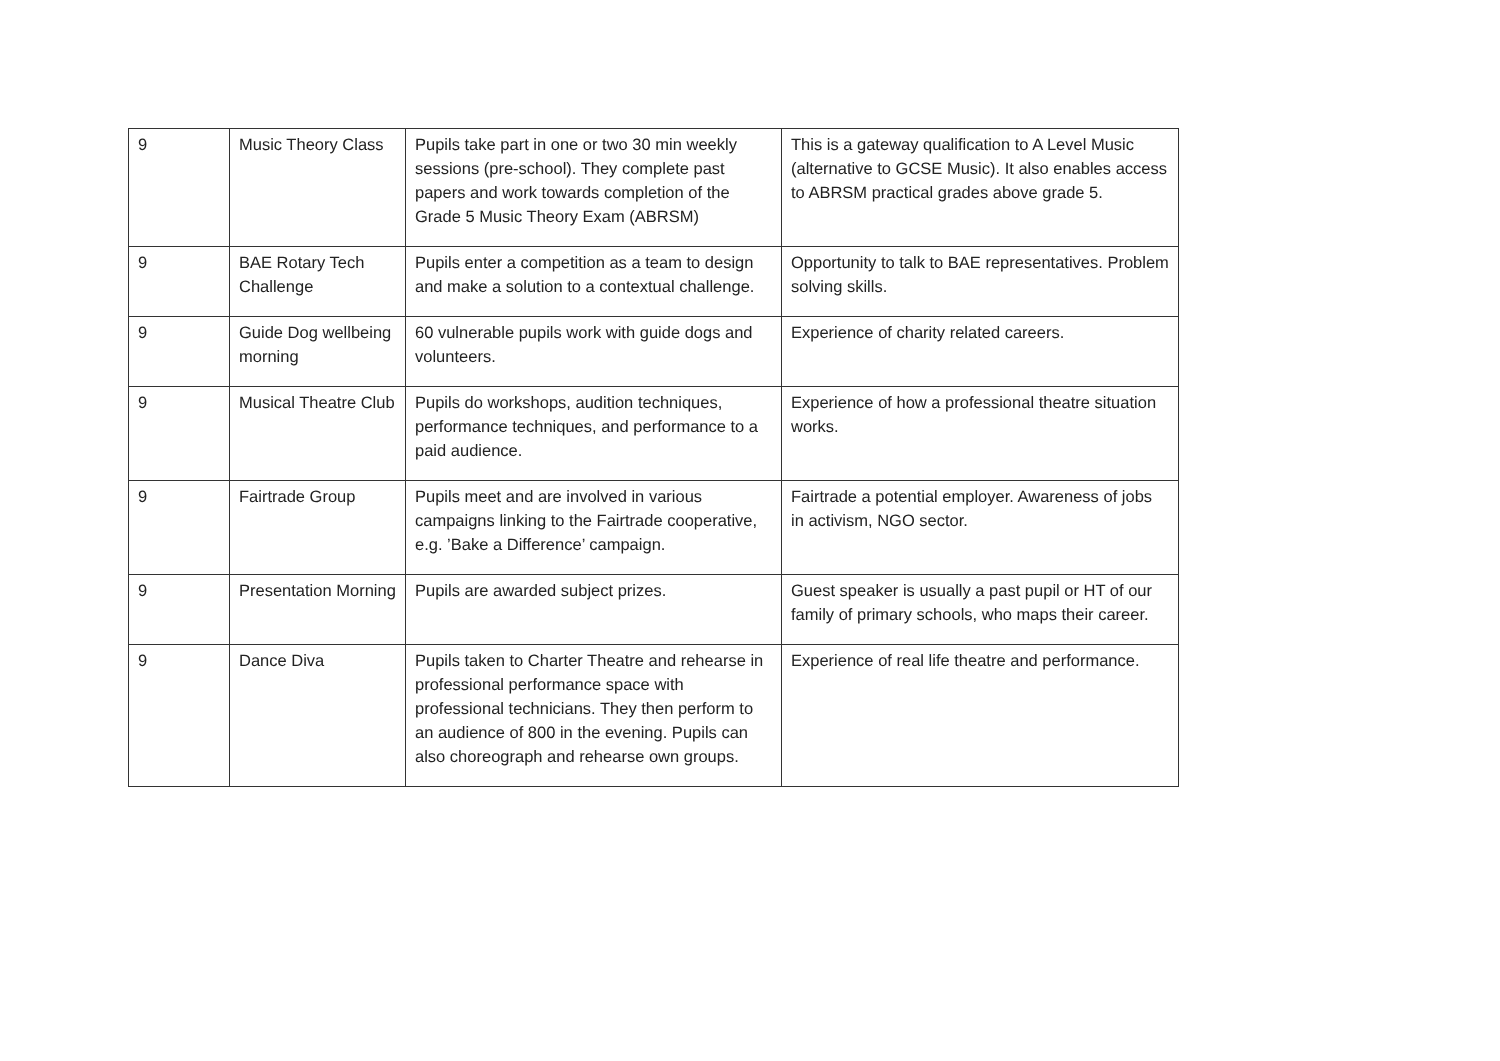| 9 | Music Theory Class | Pupils take part in one or two 30 min weekly sessions (pre-school). They complete past papers and work towards completion of the Grade 5 Music Theory Exam (ABRSM) | This is a gateway qualification to A Level Music (alternative to GCSE Music). It also enables access to ABRSM practical grades above grade 5. |
| 9 | BAE Rotary Tech Challenge | Pupils enter a competition as a team to design and make a solution to a contextual challenge. | Opportunity to talk to BAE representatives. Problem solving skills. |
| 9 | Guide Dog wellbeing morning | 60 vulnerable pupils work with guide dogs and volunteers. | Experience of charity related careers. |
| 9 | Musical Theatre Club | Pupils do workshops, audition techniques, performance techniques, and performance to a paid audience. | Experience of how a professional theatre situation works. |
| 9 | Fairtrade Group | Pupils meet and are involved in various campaigns linking to the Fairtrade cooperative, e.g. ’Bake a Difference’ campaign. | Fairtrade a potential employer. Awareness of jobs in activism, NGO sector. |
| 9 | Presentation Morning | Pupils are awarded subject prizes. | Guest speaker is usually a past pupil or HT of our family of primary schools, who maps their career. |
| 9 | Dance Diva | Pupils taken to Charter Theatre and rehearse in professional performance space with professional technicians. They then perform to an audience of 800 in the evening. Pupils can also choreograph and rehearse own groups. | Experience of real life theatre and performance. |